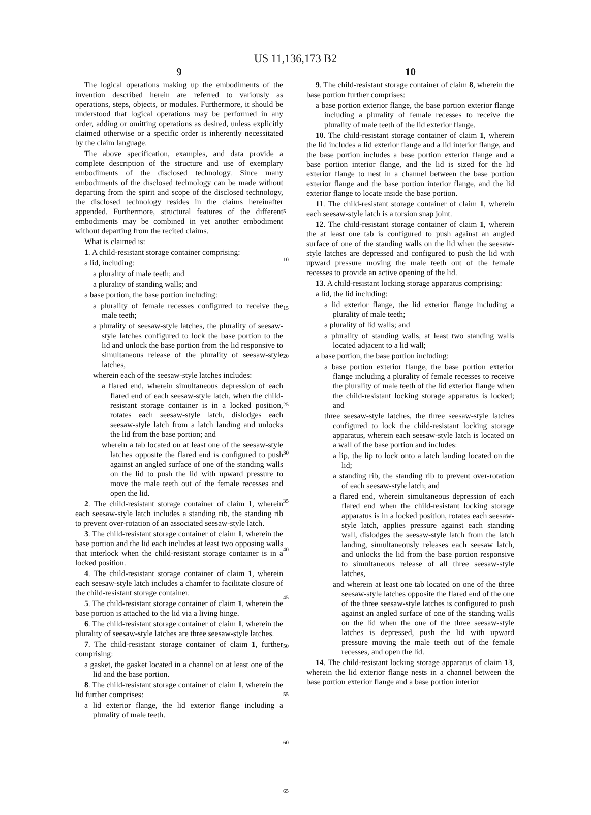US 11,136,173 B2
9
The logical operations making up the embodiments of the invention described herein are referred to variously as operations, steps, objects, or modules. Furthermore, it should be understood that logical operations may be performed in any order, adding or omitting operations as desired, unless explicitly claimed otherwise or a specific order is inherently necessitated by the claim language.
The above specification, examples, and data provide a complete description of the structure and use of exemplary embodiments of the disclosed technology. Since many embodiments of the disclosed technology can be made without departing from the spirit and scope of the disclosed technology, the disclosed technology resides in the claims hereinafter appended. Furthermore, structural features of the different embodiments may be combined in yet another embodiment without departing from the recited claims.
What is claimed is:
1. A child-resistant storage container comprising:
a lid, including:
a plurality of male teeth; and
a plurality of standing walls; and
a base portion, the base portion including:
a plurality of female recesses configured to receive the male teeth;
a plurality of seesaw-style latches, the plurality of seesaw-style latches configured to lock the base portion to the lid and unlock the base portion from the lid responsive to simultaneous release of the plurality of seesaw-style latches,
wherein each of the seesaw-style latches includes:
a flared end, wherein simultaneous depression of each flared end of each seesaw-style latch, when the child-resistant storage container is in a locked position, rotates each seesaw-style latch, dislodges each seesaw-style latch from a latch landing and unlocks the lid from the base portion; and
wherein a tab located on at least one of the seesaw-style latches opposite the flared end is configured to push against an angled surface of one of the standing walls on the lid to push the lid with upward pressure to move the male teeth out of the female recesses and open the lid.
2. The child-resistant storage container of claim 1, wherein each seesaw-style latch includes a standing rib, the standing rib to prevent over-rotation of an associated seesaw-style latch.
3. The child-resistant storage container of claim 1, wherein the base portion and the lid each includes at least two opposing walls that interlock when the child-resistant storage container is in a locked position.
4. The child-resistant storage container of claim 1, wherein each seesaw-style latch includes a chamfer to facilitate closure of the child-resistant storage container.
5. The child-resistant storage container of claim 1, wherein the base portion is attached to the lid via a living hinge.
6. The child-resistant storage container of claim 1, wherein the plurality of seesaw-style latches are three seesaw-style latches.
7. The child-resistant storage container of claim 1, further comprising:
a gasket, the gasket located in a channel on at least one of the lid and the base portion.
8. The child-resistant storage container of claim 1, wherein the lid further comprises:
a lid exterior flange, the lid exterior flange including a plurality of male teeth.
5
10
15
20
25
30
35
40
45
50
55
60
65
10
9. The child-resistant storage container of claim 8, wherein the base portion further comprises:
a base portion exterior flange, the base portion exterior flange including a plurality of female recesses to receive the plurality of male teeth of the lid exterior flange.
10. The child-resistant storage container of claim 1, wherein the lid includes a lid exterior flange and a lid interior flange, and the base portion includes a base portion exterior flange and a base portion interior flange, and the lid is sized for the lid exterior flange to nest in a channel between the base portion exterior flange and the base portion interior flange, and the lid exterior flange to locate inside the base portion.
11. The child-resistant storage container of claim 1, wherein each seesaw-style latch is a torsion snap joint.
12. The child-resistant storage container of claim 1, wherein the at least one tab is configured to push against an angled surface of one of the standing walls on the lid when the seesaw-style latches are depressed and configured to push the lid with upward pressure moving the male teeth out of the female recesses to provide an active opening of the lid.
13. A child-resistant locking storage apparatus comprising:
a lid, the lid including:
a lid exterior flange, the lid exterior flange including a plurality of male teeth;
a plurality of lid walls; and
a plurality of standing walls, at least two standing walls located adjacent to a lid wall;
a base portion, the base portion including:
a base portion exterior flange, the base portion exterior flange including a plurality of female recesses to receive the plurality of male teeth of the lid exterior flange when the child-resistant locking storage apparatus is locked; and
three seesaw-style latches, the three seesaw-style latches configured to lock the child-resistant locking storage apparatus, wherein each seesaw-style latch is located on a wall of the base portion and includes:
a lip, the lip to lock onto a latch landing located on the lid;
a standing rib, the standing rib to prevent over-rotation of each seesaw-style latch; and
a flared end, wherein simultaneous depression of each flared end when the child-resistant locking storage apparatus is in a locked position, rotates each seesaw-style latch, applies pressure against each standing wall, dislodges the seesaw-style latch from the latch landing, simultaneously releases each seesaw latch, and unlocks the lid from the base portion responsive to simultaneous release of all three seesaw-style latches,
and wherein at least one tab located on one of the three seesaw-style latches opposite the flared end of the one of the three seesaw-style latches is configured to push against an angled surface of one of the standing walls on the lid when the one of the three seesaw-style latches is depressed, push the lid with upward pressure moving the male teeth out of the female recesses, and open the lid.
14. The child-resistant locking storage apparatus of claim 13, wherein the lid exterior flange nests in a channel between the base portion exterior flange and a base portion interior